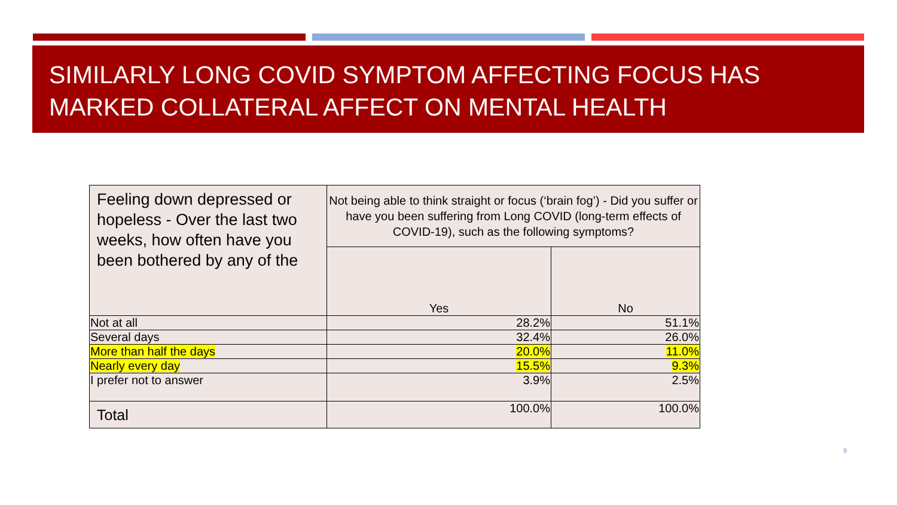SIMILARLY LONG COVID SYMPTOM AFFECTING FOCUS HAS MARKED COLLATERAL AFFECT ON MENTAL HEALTH
| Feeling down depressed or hopeless - Over the last two weeks, how often have you been bothered by any of the | Not being able to think straight or focus (‘brain fog’) - Did you suffer or have you been suffering from Long COVID (long-term effects of COVID-19), such as the following symptoms? | |
| --- | --- | --- |
| | Yes | No |
| Not at all | 28.2% | 51.1% |
| Several days | 32.4% | 26.0% |
| More than half the days | 20.0% | 11.0% |
| Nearly every day | 15.5% | 9.3% |
| I prefer not to answer | 3.9% | 2.5% |
| Total | 100.0% | 100.0% |
9